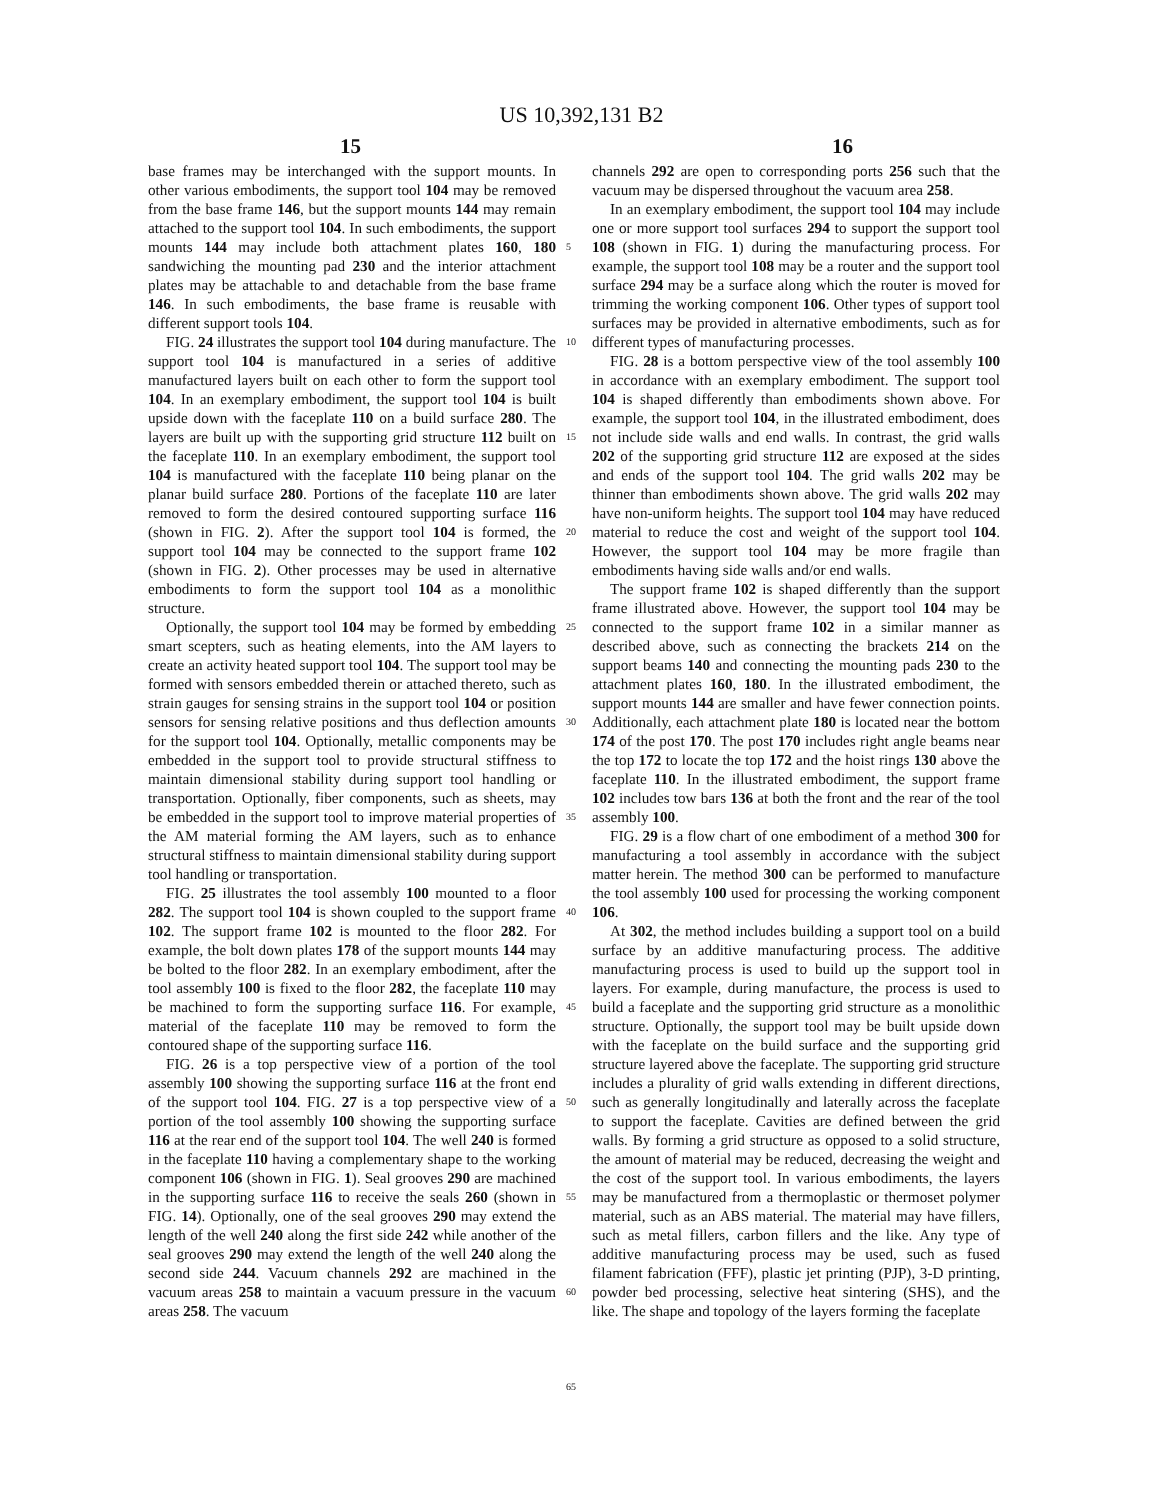US 10,392,131 B2
15 16
base frames may be interchanged with the support mounts. In other various embodiments, the support tool 104 may be removed from the base frame 146, but the support mounts 144 may remain attached to the support tool 104. In such embodiments, the support mounts 144 may include both attachment plates 160, 180 sandwiching the mounting pad 230 and the interior attachment plates may be attachable to and detachable from the base frame 146. In such embodiments, the base frame is reusable with different support tools 104.
FIG. 24 illustrates the support tool 104 during manufacture. The support tool 104 is manufactured in a series of additive manufactured layers built on each other to form the support tool 104. In an exemplary embodiment, the support tool 104 is built upside down with the faceplate 110 on a build surface 280. The layers are built up with the supporting grid structure 112 built on the faceplate 110. In an exemplary embodiment, the support tool 104 is manufactured with the faceplate 110 being planar on the planar build surface 280. Portions of the faceplate 110 are later removed to form the desired contoured supporting surface 116 (shown in FIG. 2). After the support tool 104 is formed, the support tool 104 may be connected to the support frame 102 (shown in FIG. 2). Other processes may be used in alternative embodiments to form the support tool 104 as a monolithic structure.
Optionally, the support tool 104 may be formed by embedding smart scepters, such as heating elements, into the AM layers to create an activity heated support tool 104. The support tool may be formed with sensors embedded therein or attached thereto, such as strain gauges for sensing strains in the support tool 104 or position sensors for sensing relative positions and thus deflection amounts for the support tool 104. Optionally, metallic components may be embedded in the support tool to provide structural stiffness to maintain dimensional stability during support tool handling or transportation. Optionally, fiber components, such as sheets, may be embedded in the support tool to improve material properties of the AM material forming the AM layers, such as to enhance structural stiffness to maintain dimensional stability during support tool handling or transportation.
FIG. 25 illustrates the tool assembly 100 mounted to a floor 282. The support tool 104 is shown coupled to the support frame 102. The support frame 102 is mounted to the floor 282. For example, the bolt down plates 178 of the support mounts 144 may be bolted to the floor 282. In an exemplary embodiment, after the tool assembly 100 is fixed to the floor 282, the faceplate 110 may be machined to form the supporting surface 116. For example, material of the faceplate 110 may be removed to form the contoured shape of the supporting surface 116.
FIG. 26 is a top perspective view of a portion of the tool assembly 100 showing the supporting surface 116 at the front end of the support tool 104. FIG. 27 is a top perspective view of a portion of the tool assembly 100 showing the supporting surface 116 at the rear end of the support tool 104. The well 240 is formed in the faceplate 110 having a complementary shape to the working component 106 (shown in FIG. 1). Seal grooves 290 are machined in the supporting surface 116 to receive the seals 260 (shown in FIG. 14). Optionally, one of the seal grooves 290 may extend the length of the well 240 along the first side 242 while another of the seal grooves 290 may extend the length of the well 240 along the second side 244. Vacuum channels 292 are machined in the vacuum areas 258 to maintain a vacuum pressure in the vacuum areas 258. The vacuum
5
10
15
20
25
30
35
40
45
50
55
60
65
channels 292 are open to corresponding ports 256 such that the vacuum may be dispersed throughout the vacuum area 258.
In an exemplary embodiment, the support tool 104 may include one or more support tool surfaces 294 to support the support tool 108 (shown in FIG. 1) during the manufacturing process. For example, the support tool 108 may be a router and the support tool surface 294 may be a surface along which the router is moved for trimming the working component 106. Other types of support tool surfaces may be provided in alternative embodiments, such as for different types of manufacturing processes.
FIG. 28 is a bottom perspective view of the tool assembly 100 in accordance with an exemplary embodiment. The support tool 104 is shaped differently than embodiments shown above. For example, the support tool 104, in the illustrated embodiment, does not include side walls and end walls. In contrast, the grid walls 202 of the supporting grid structure 112 are exposed at the sides and ends of the support tool 104. The grid walls 202 may be thinner than embodiments shown above. The grid walls 202 may have non-uniform heights. The support tool 104 may have reduced material to reduce the cost and weight of the support tool 104. However, the support tool 104 may be more fragile than embodiments having side walls and/or end walls.
The support frame 102 is shaped differently than the support frame illustrated above. However, the support tool 104 may be connected to the support frame 102 in a similar manner as described above, such as connecting the brackets 214 on the support beams 140 and connecting the mounting pads 230 to the attachment plates 160, 180. In the illustrated embodiment, the support mounts 144 are smaller and have fewer connection points. Additionally, each attachment plate 180 is located near the bottom 174 of the post 170. The post 170 includes right angle beams near the top 172 to locate the top 172 and the hoist rings 130 above the faceplate 110. In the illustrated embodiment, the support frame 102 includes tow bars 136 at both the front and the rear of the tool assembly 100.
FIG. 29 is a flow chart of one embodiment of a method 300 for manufacturing a tool assembly in accordance with the subject matter herein. The method 300 can be performed to manufacture the tool assembly 100 used for processing the working component 106.
At 302, the method includes building a support tool on a build surface by an additive manufacturing process. The additive manufacturing process is used to build up the support tool in layers. For example, during manufacture, the process is used to build a faceplate and the supporting grid structure as a monolithic structure. Optionally, the support tool may be built upside down with the faceplate on the build surface and the supporting grid structure layered above the faceplate. The supporting grid structure includes a plurality of grid walls extending in different directions, such as generally longitudinally and laterally across the faceplate to support the faceplate. Cavities are defined between the grid walls. By forming a grid structure as opposed to a solid structure, the amount of material may be reduced, decreasing the weight and the cost of the support tool. In various embodiments, the layers may be manufactured from a thermoplastic or thermoset polymer material, such as an ABS material. The material may have fillers, such as metal fillers, carbon fillers and the like. Any type of additive manufacturing process may be used, such as fused filament fabrication (FFF), plastic jet printing (PJP), 3-D printing, powder bed processing, selective heat sintering (SHS), and the like. The shape and topology of the layers forming the faceplate